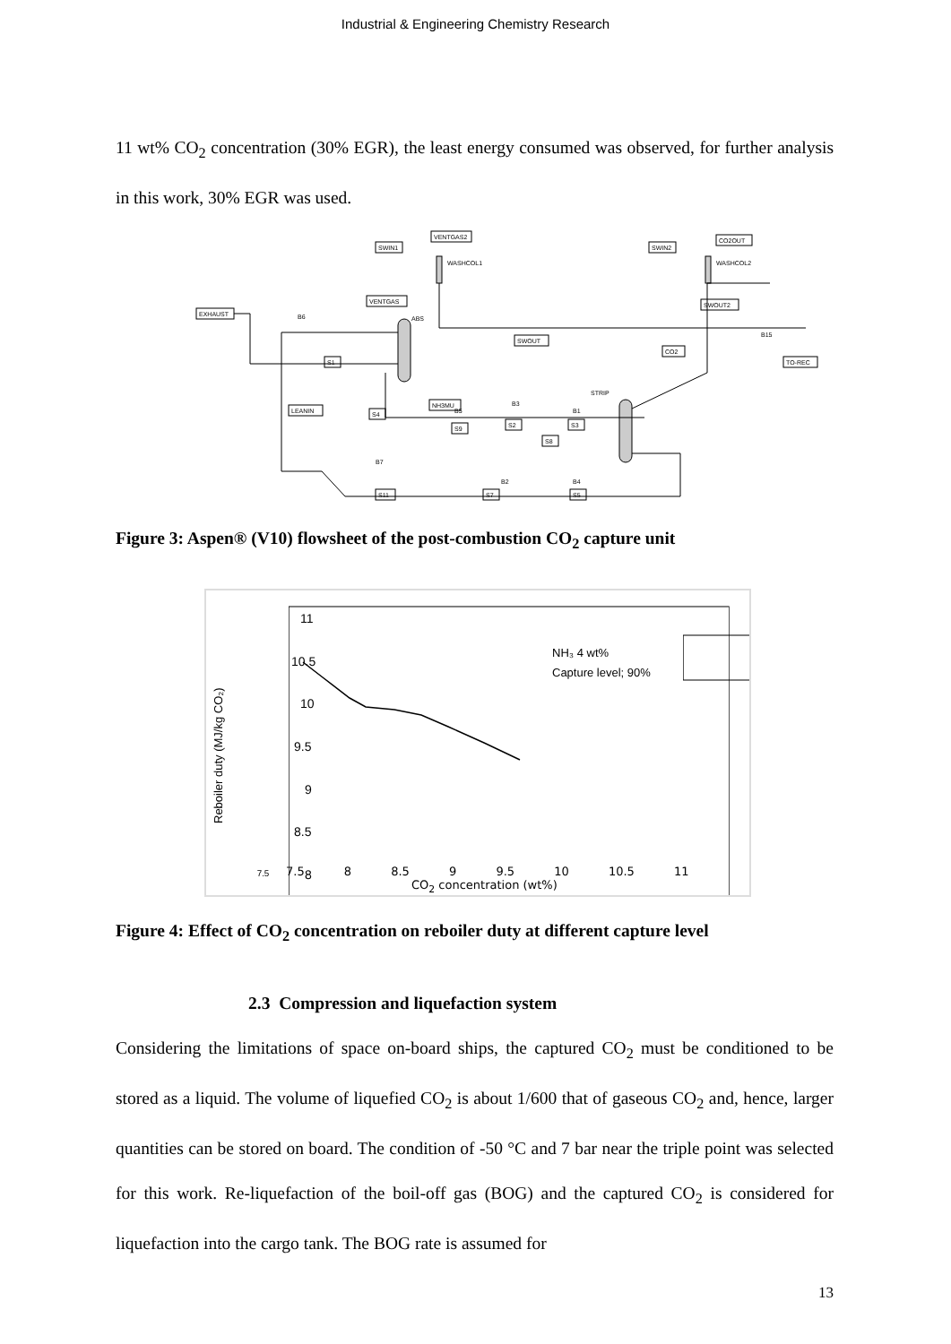Industrial & Engineering Chemistry Research
11 wt% CO<sub>2</sub> concentration (30% EGR), the least energy consumed was observed, for further analysis in this work, 30% EGR was used.
EXHAUST
SWIN1
VENTGAS
VENTGAS2
WASHCOL1
SWIN2
CO2OUT
WASHCOL2
SWOUT2
SWOUT
CO2
TO-REC
S1
NH3MU
LEANIN
S4
S2
S9
S3
S8
S11
S7
S5
B6
ABS
B15
STRIP
B5
B3
B1
B7
B2
B4
Figure 3: Aspen® (V10) flowsheet of the post-combustion CO<sub>2</sub> capture unit
11
10.5
10
9.5
9
8.5
8
7.5
Reboiler duty (MJ/kg CO₂)
NH₃ 4 wt%
Capture level; 90%
.
7.5 8 8.5 9 9.5 10 10.5 11
CO<sub>2</sub> concentration (wt%)
Figure 4: Effect of CO<sub>2</sub> concentration on reboiler duty at different capture level
2.3 Compression and liquefaction system
Considering the limitations of space on-board ships, the captured CO<sub>2</sub> must be conditioned to be stored as a liquid. The volume of liquefied CO<sub>2</sub> is about 1/600 that of gaseous CO<sub>2</sub> and, hence, larger quantities can be stored on board. The condition of -50 °C and 7 bar near the triple point was selected for this work. Re-liquefaction of the boil-off gas (BOG) and the captured CO<sub>2</sub> is considered for liquefaction into the cargo tank. The BOG rate is assumed for
13